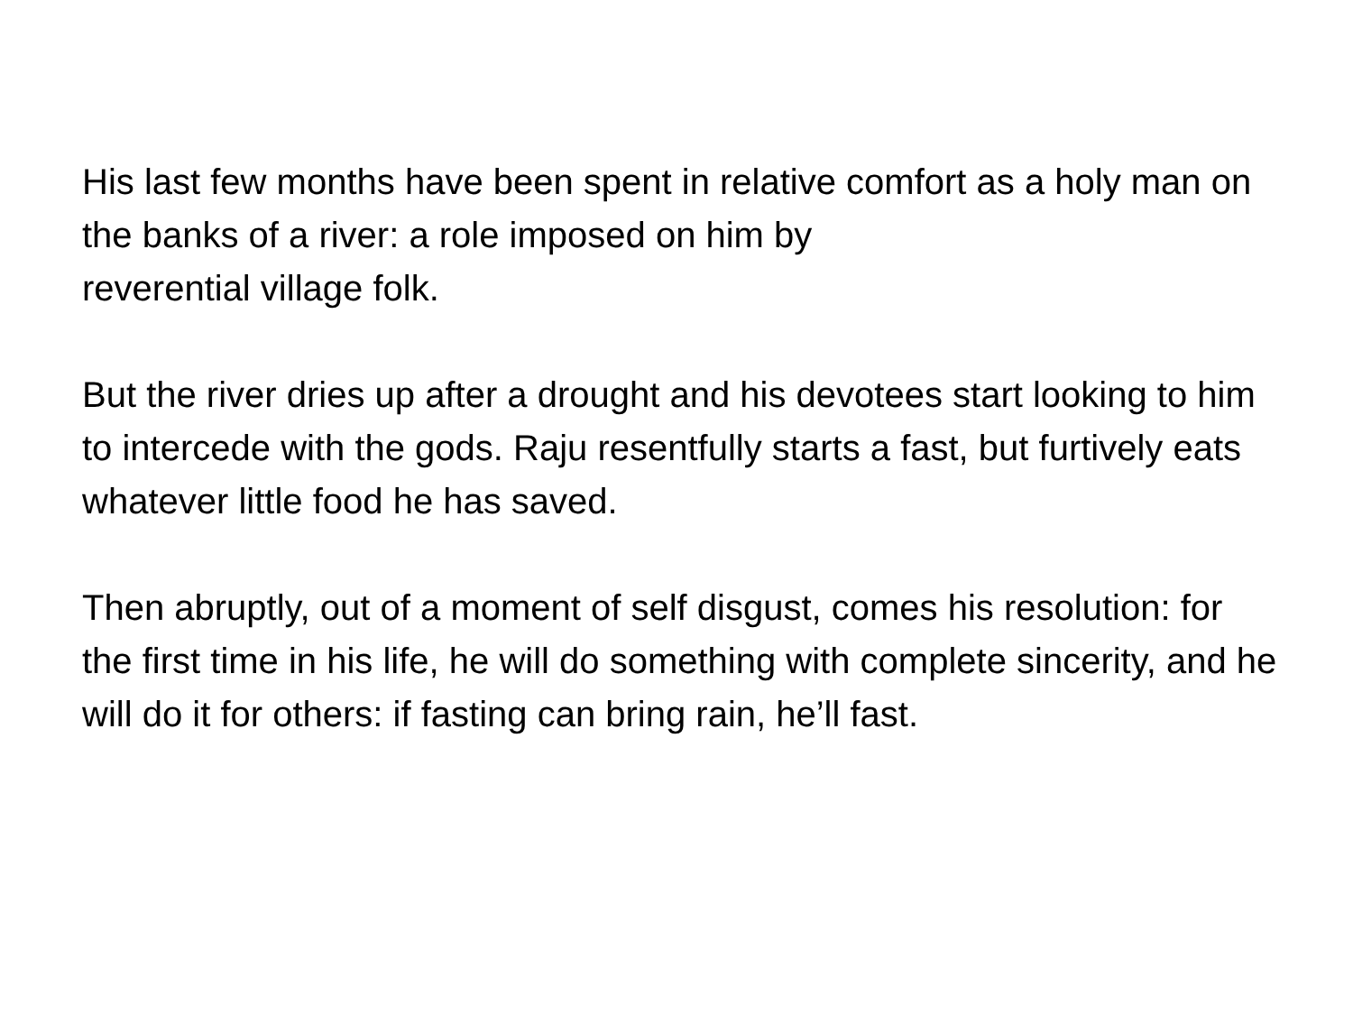His last few months have been spent in relative comfort as a holy man on the banks of a river: a role imposed on him by
reverential village folk.
But the river dries up after a drought and his devotees start looking to him to intercede with the gods. Raju resentfully starts a fast, but furtively eats whatever little food he has saved.
Then abruptly, out of a moment of self disgust, comes his resolution: for the first time in his life, he will do something with complete sincerity, and he will do it for others: if fasting can bring rain, he’ll fast.